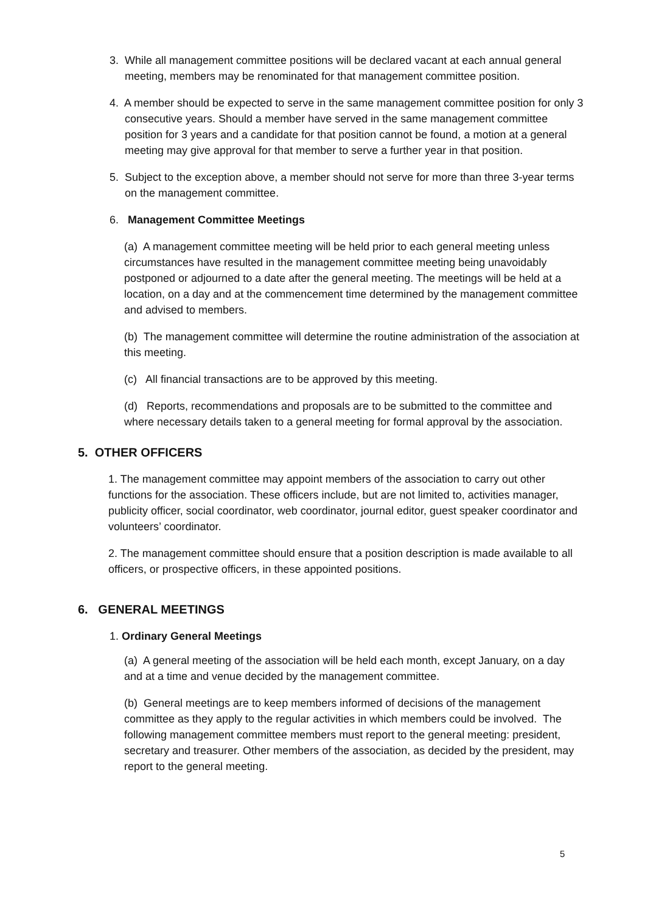3. While all management committee positions will be declared vacant at each annual general meeting, members may be renominated for that management committee position.
4. A member should be expected to serve in the same management committee position for only 3 consecutive years. Should a member have served in the same management committee position for 3 years and a candidate for that position cannot be found, a motion at a general meeting may give approval for that member to serve a further year in that position.
5. Subject to the exception above, a member should not serve for more than three 3-year terms on the management committee.
6. Management Committee Meetings
(a) A management committee meeting will be held prior to each general meeting unless circumstances have resulted in the management committee meeting being unavoidably postponed or adjourned to a date after the general meeting. The meetings will be held at a location, on a day and at the commencement time determined by the management committee and advised to members.
(b) The management committee will determine the routine administration of the association at this meeting.
(c) All financial transactions are to be approved by this meeting.
(d) Reports, recommendations and proposals are to be submitted to the committee and where necessary details taken to a general meeting for formal approval by the association.
5. OTHER OFFICERS
1. The management committee may appoint members of the association to carry out other functions for the association. These officers include, but are not limited to, activities manager, publicity officer, social coordinator, web coordinator, journal editor, guest speaker coordinator and volunteers’ coordinator.
2. The management committee should ensure that a position description is made available to all officers, or prospective officers, in these appointed positions.
6. GENERAL MEETINGS
1. Ordinary General Meetings
(a) A general meeting of the association will be held each month, except January, on a day and at a time and venue decided by the management committee.
(b) General meetings are to keep members informed of decisions of the management committee as they apply to the regular activities in which members could be involved. The following management committee members must report to the general meeting: president, secretary and treasurer. Other members of the association, as decided by the president, may report to the general meeting.
5